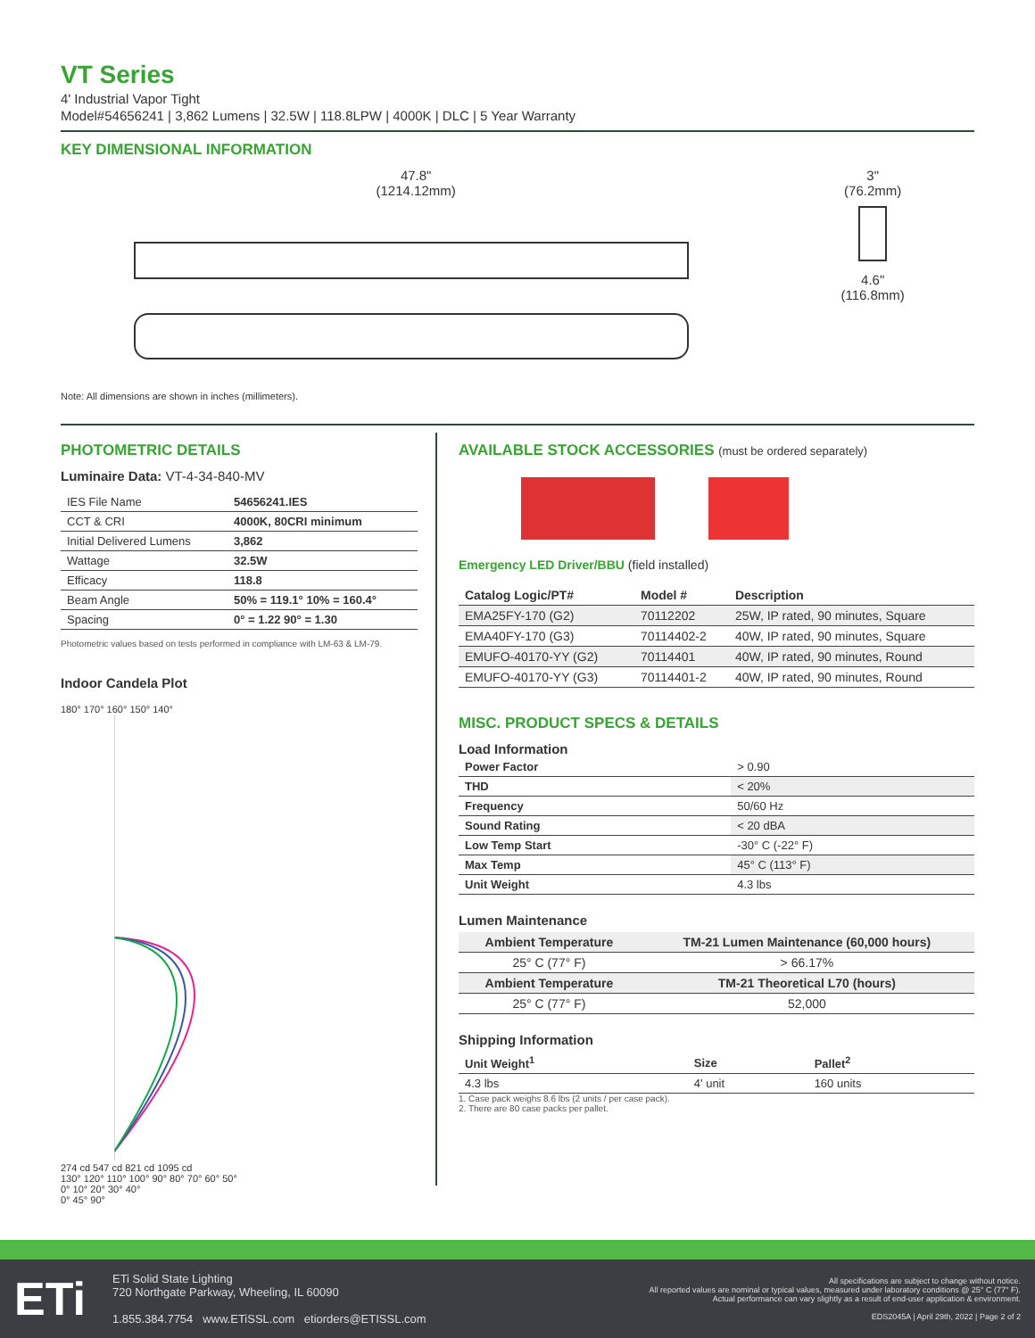VT Series
4' Industrial Vapor Tight
Model#54656241 | 3,862 Lumens | 32.5W | 118.8LPW | 4000K | DLC | 5 Year Warranty
KEY DIMENSIONAL INFORMATION
47.8"
(1214.12mm)
3"
(76.2mm)
4.6"
(116.8mm)
Note: All dimensions are shown in inches (millimeters).
PHOTOMETRIC DETAILS
Luminaire Data: VT-4-34-840-MV
| IES File Name | 54656241.IES |
| CCT & CRI | 4000K, 80CRI minimum |
| Initial Delivered Lumens | 3,862 |
| Wattage | 32.5W |
| Efficacy | 118.8 |
| Beam Angle | 50% = 119.1° 10% = 160.4° |
| Spacing | 0° = 1.22 90° = 1.30 |
Photometric values based on tests performed in compliance with LM-63 & LM-79.
Indoor Candela Plot
180° 170° 160° 150° 140°
274 cd 547 cd 821 cd 1095 cd
130° 120° 110° 100° 90° 80° 70° 60° 50°
0° 10° 20° 30° 40°
0° 45° 90°
AVAILABLE STOCK ACCESSORIES (must be ordered separately)
Emergency LED Driver/BBU (field installed)
| Catalog Logic/PT# | Model # | Description |
| --- | --- | --- |
| EMA25FY-170 (G2) | 70112202 | 25W, IP rated, 90 minutes, Square |
| EMA40FY-170 (G3) | 70114402-2 | 40W, IP rated, 90 minutes, Square |
| EMUFO-40170-YY (G2) | 70114401 | 40W, IP rated, 90 minutes, Round |
| EMUFO-40170-YY (G3) | 70114401-2 | 40W, IP rated, 90 minutes, Round |
MISC. PRODUCT SPECS & DETAILS
Load Information
| Power Factor | > 0.90 |
| THD | < 20% |
| Frequency | 50/60 Hz |
| Sound Rating | < 20 dBA |
| Low Temp Start | -30° C (-22° F) |
| Max Temp | 45° C (113° F) |
| Unit Weight | 4.3 lbs |
Lumen Maintenance
| Ambient Temperature | TM-21 Lumen Maintenance (60,000 hours) |
| --- | --- |
| 25° C (77° F) | > 66.17% |
| Ambient Temperature | TM-21 Theoretical L70 (hours) |
| 25° C (77° F) | 52,000 |
Shipping Information
| Unit Weight<sup>1</sup> | Size | Pallet<sup>2</sup> |
| --- | --- | --- |
| 4.3 lbs | 4' unit | 160 units |
1. Case pack weighs 8.6 lbs (2 units / per case pack).
2. There are 80 case packs per pallet.
ETi
ETi Solid State Lighting
720 Northgate Parkway, Wheeling, IL 60090
1.855.384.7754 www.ETiSSL.com etiorders@ETISSL.com
All specifications are subject to change without notice.
All reported values are nominal or typical values, measured under laboratory conditions @ 25° C (77° F).
Actual performance can vary slightly as a result of end-user application & environment.
EDS2045A | April 29th, 2022 | Page 2 of 2